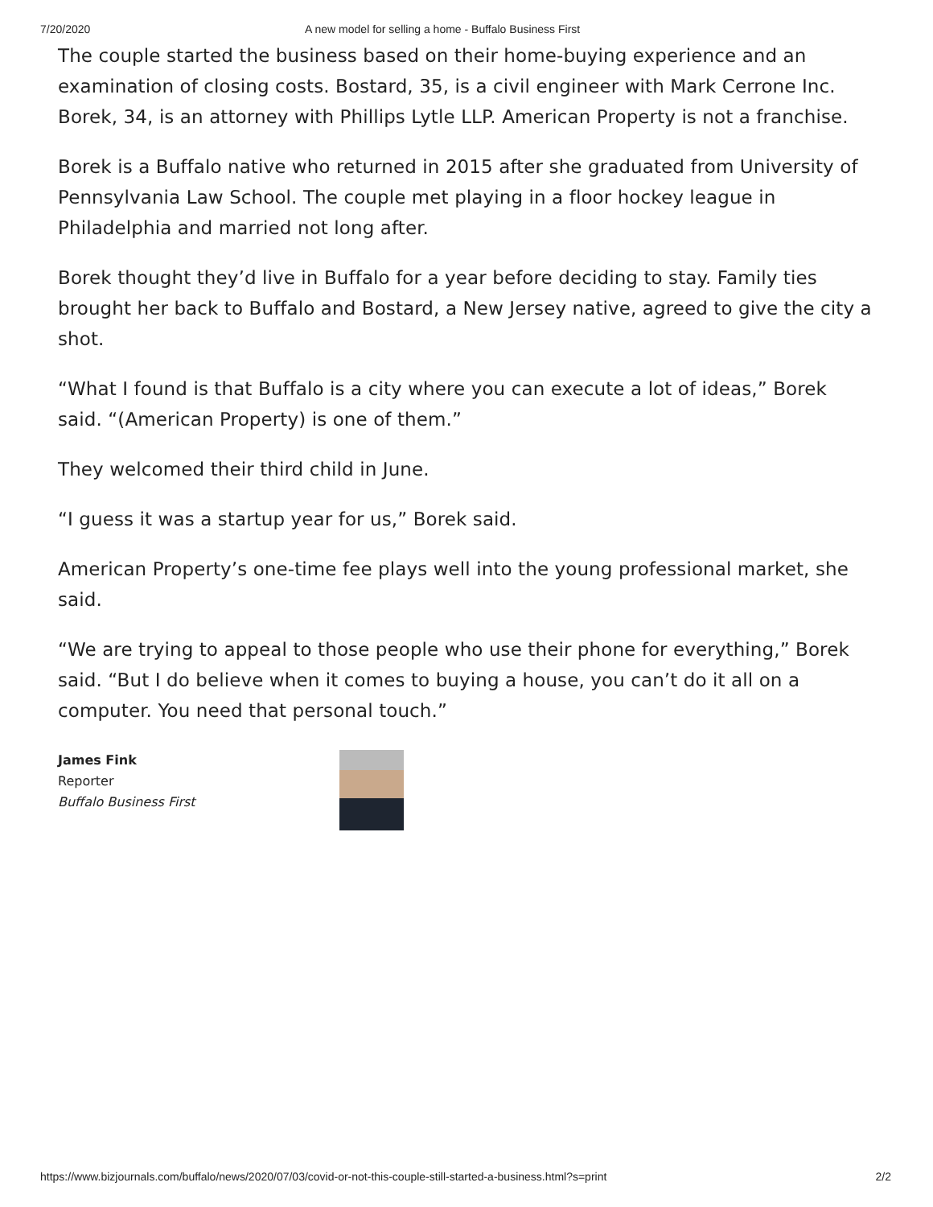7/20/2020 A new model for selling a home - Buffalo Business First
The couple started the business based on their home-buying experience and an examination of closing costs. Bostard, 35, is a civil engineer with Mark Cerrone Inc. Borek, 34, is an attorney with Phillips Lytle LLP. American Property is not a franchise.
Borek is a Buffalo native who returned in 2015 after she graduated from University of Pennsylvania Law School. The couple met playing in a floor hockey league in Philadelphia and married not long after.
Borek thought they’d live in Buffalo for a year before deciding to stay. Family ties brought her back to Buffalo and Bostard, a New Jersey native, agreed to give the city a shot.
“What I found is that Buffalo is a city where you can execute a lot of ideas,” Borek said. “(American Property) is one of them.”
They welcomed their third child in June.
“I guess it was a startup year for us,” Borek said.
American Property’s one-time fee plays well into the young professional market, she said.
“We are trying to appeal to those people who use their phone for everything,” Borek said. “But I do believe when it comes to buying a house, you can’t do it all on a computer. You need that personal touch.”
James Fink
Reporter
Buffalo Business First
https://www.bizjournals.com/buffalo/news/2020/07/03/covid-or-not-this-couple-still-started-a-business.html?s=print 2/2